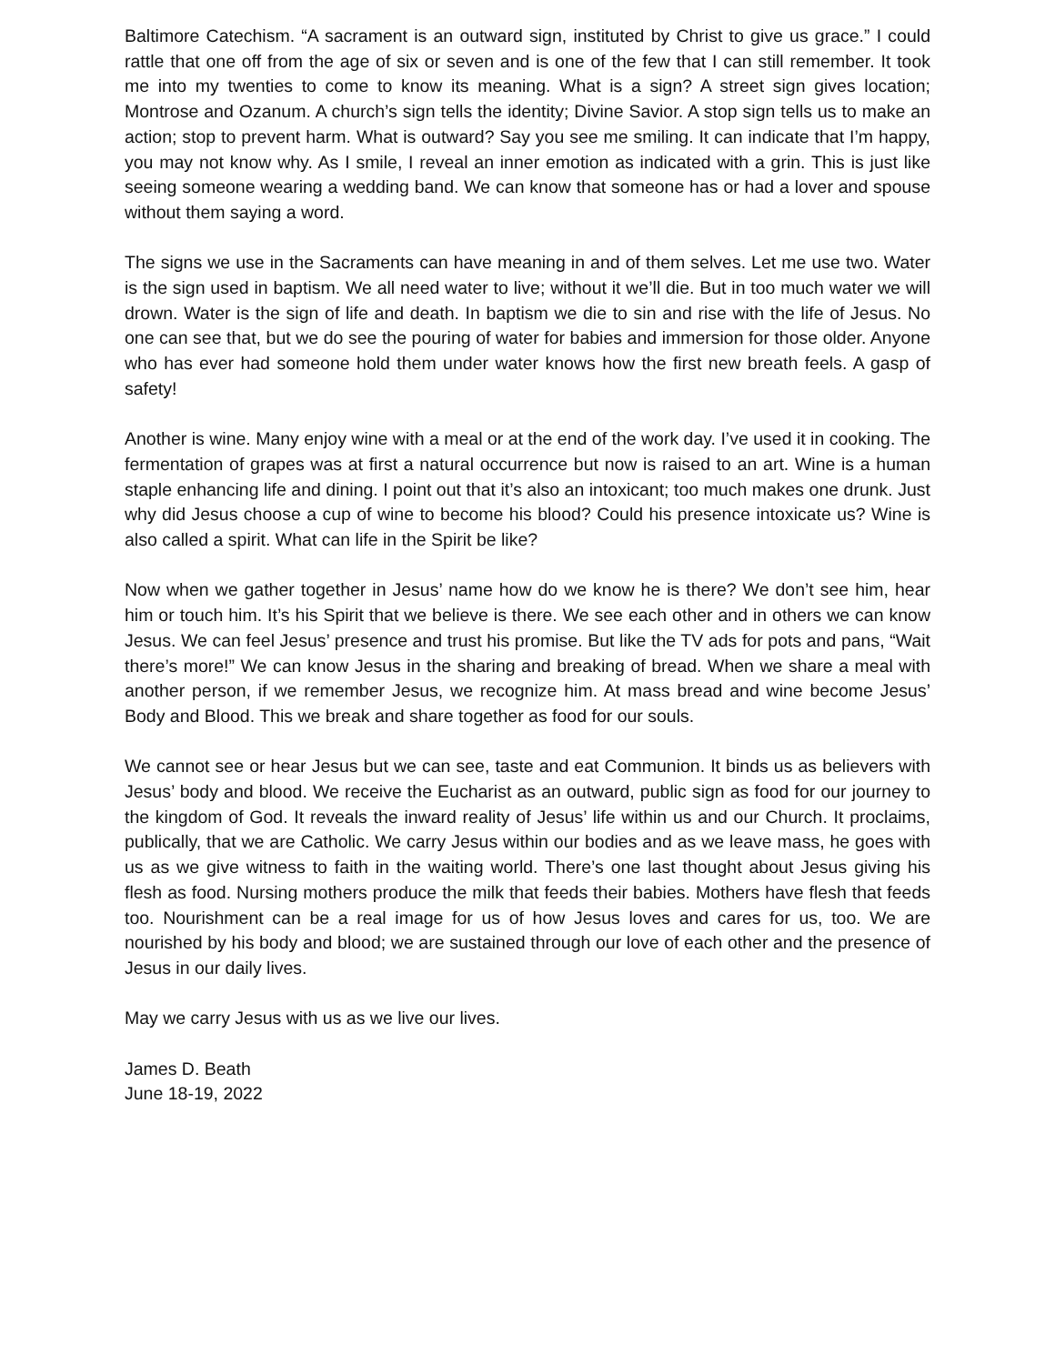Baltimore Catechism. “A sacrament is an outward sign, instituted by Christ to give us grace.” I could rattle that one off from the age of six or seven and is one of the few that I can still remember. It took me into my twenties to come to know its meaning. What is a sign? A street sign gives location; Montrose and Ozanum. A church’s sign tells the identity; Divine Savior. A stop sign tells us to make an action; stop to prevent harm. What is outward? Say you see me smiling. It can indicate that I’m happy, you may not know why. As I smile, I reveal an inner emotion as indicated with a grin. This is just like seeing someone wearing a wedding band. We can know that someone has or had a lover and spouse without them saying a word.
The signs we use in the Sacraments can have meaning in and of them selves. Let me use two. Water is the sign used in baptism. We all need water to live; without it we’ll die. But in too much water we will drown. Water is the sign of life and death. In baptism we die to sin and rise with the life of Jesus. No one can see that, but we do see the pouring of water for babies and immersion for those older. Anyone who has ever had someone hold them under water knows how the first new breath feels. A gasp of safety!
Another is wine. Many enjoy wine with a meal or at the end of the work day. I’ve used it in cooking. The fermentation of grapes was at first a natural occurrence but now is raised to an art. Wine is a human staple enhancing life and dining. I point out that it’s also an intoxicant; too much makes one drunk. Just why did Jesus choose a cup of wine to become his blood? Could his presence intoxicate us? Wine is also called a spirit. What can life in the Spirit be like?
Now when we gather together in Jesus’ name how do we know he is there? We don’t see him, hear him or touch him. It’s his Spirit that we believe is there. We see each other and in others we can know Jesus. We can feel Jesus’ presence and trust his promise. But like the TV ads for pots and pans, “Wait there’s more!” We can know Jesus in the sharing and breaking of bread. When we share a meal with another person, if we remember Jesus, we recognize him. At mass bread and wine become Jesus’ Body and Blood. This we break and share together as food for our souls.
We cannot see or hear Jesus but we can see, taste and eat Communion. It binds us as believers with Jesus’ body and blood. We receive the Eucharist as an outward, public sign as food for our journey to the kingdom of God. It reveals the inward reality of Jesus’ life within us and our Church. It proclaims, publically, that we are Catholic. We carry Jesus within our bodies and as we leave mass, he goes with us as we give witness to faith in the waiting world. There’s one last thought about Jesus giving his flesh as food. Nursing mothers produce the milk that feeds their babies. Mothers have flesh that feeds too. Nourishment can be a real image for us of how Jesus loves and cares for us, too. We are nourished by his body and blood; we are sustained through our love of each other and the presence of Jesus in our daily lives.
May we carry Jesus with us as we live our lives.
James D. Beath
June 18-19, 2022